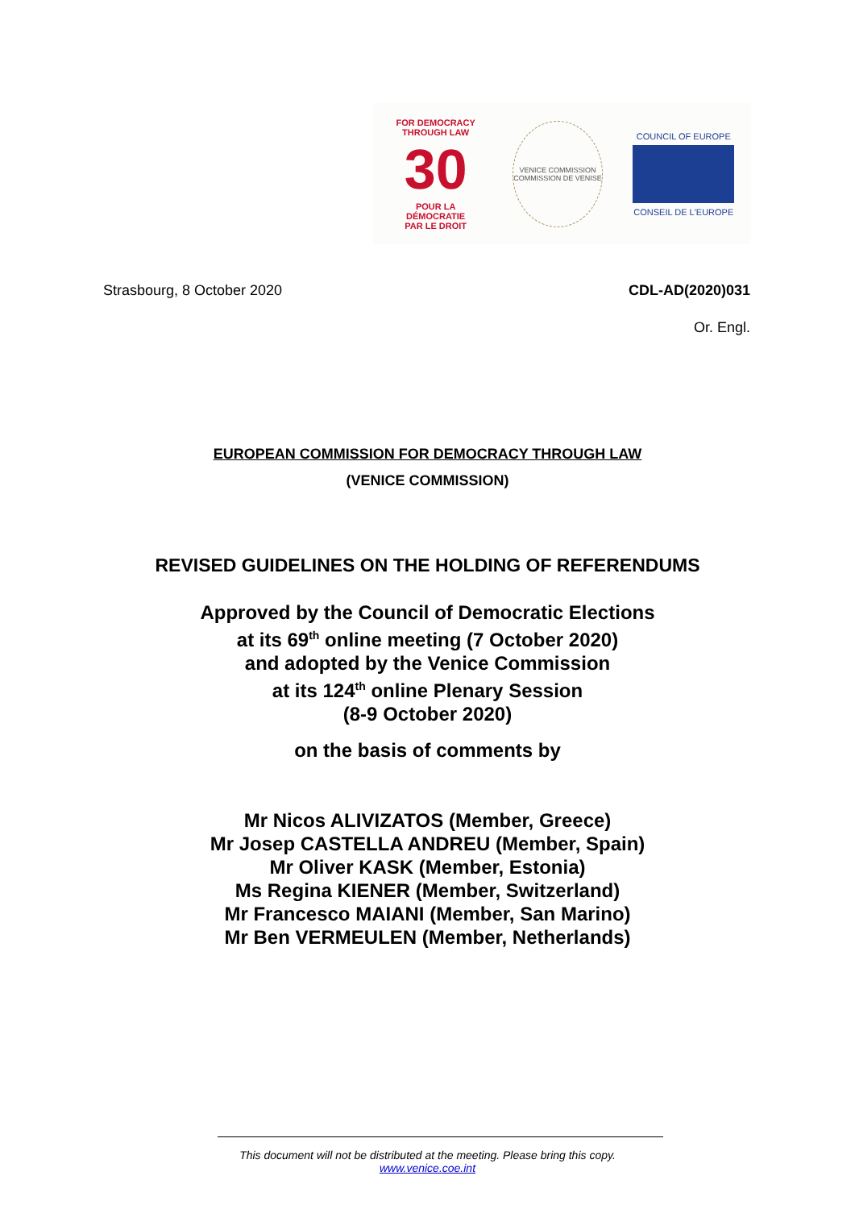FOR DEMOCRACY
THROUGH LAW
30
POUR LA DÉMOCRATIE
PAR LE DROIT
VENICE COMMISSION
COMMISSION DE VENISE
COUNCIL OF EUROPE
CONSEIL DE L'EUROPE
Strasbourg, 8 October 2020 CDL-AD(2020)031
Or. Engl.
EUROPEAN COMMISSION FOR DEMOCRACY THROUGH LAW
(VENICE COMMISSION)
REVISED GUIDELINES ON THE HOLDING OF REFERENDUMS
Approved by the Council of Democratic Elections
at its 69<sup>th</sup> online meeting (7 October 2020)
and adopted by the Venice Commission
at its 124<sup>th</sup> online Plenary Session
(8-9 October 2020)
on the basis of comments by
Mr Nicos ALIVIZATOS (Member, Greece)
Mr Josep CASTELLA ANDREU (Member, Spain)
Mr Oliver KASK (Member, Estonia)
Ms Regina KIENER (Member, Switzerland)
Mr Francesco MAIANI (Member, San Marino)
Mr Ben VERMEULEN (Member, Netherlands)
This document will not be distributed at the meeting. Please bring this copy.
www.venice.coe.int